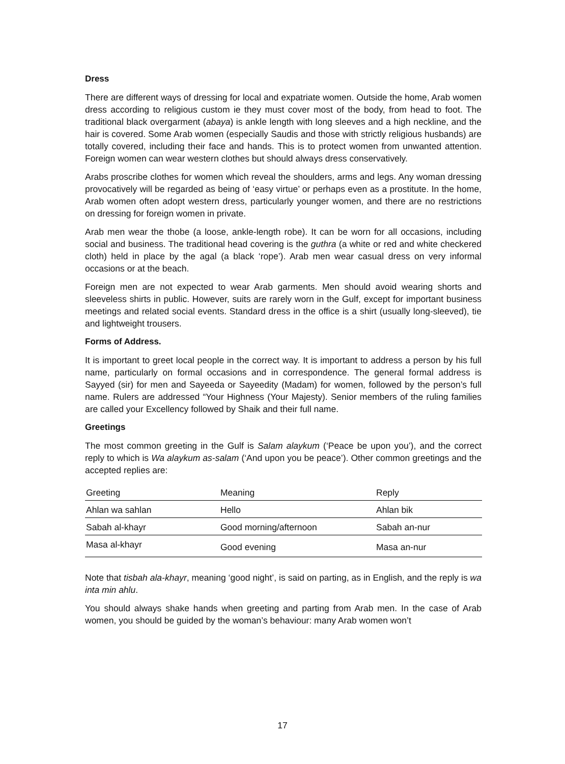Dress
There are different ways of dressing for local and expatriate women. Outside the home, Arab women dress according to religious custom ie they must cover most of the body, from head to foot. The traditional black overgarment (abaya) is ankle length with long sleeves and a high neckline, and the hair is covered. Some Arab women (especially Saudis and those with strictly religious husbands) are totally covered, including their face and hands. This is to protect women from unwanted attention. Foreign women can wear western clothes but should always dress conservatively.
Arabs proscribe clothes for women which reveal the shoulders, arms and legs. Any woman dressing provocatively will be regarded as being of ‘easy virtue’ or perhaps even as a prostitute. In the home, Arab women often adopt western dress, particularly younger women, and there are no restrictions on dressing for foreign women in private.
Arab men wear the thobe (a loose, ankle-length robe). It can be worn for all occasions, including social and business. The traditional head covering is the guthra (a white or red and white checkered cloth) held in place by the agal (a black ‘rope’). Arab men wear casual dress on very informal occasions or at the beach.
Foreign men are not expected to wear Arab garments. Men should avoid wearing shorts and sleeveless shirts in public. However, suits are rarely worn in the Gulf, except for important business meetings and related social events. Standard dress in the office is a shirt (usually long-sleeved), tie and lightweight trousers.
Forms of Address.
It is important to greet local people in the correct way. It is important to address a person by his full name, particularly on formal occasions and in correspondence. The general formal address is Sayyed (sir) for men and Sayeeda or Sayeedity (Madam) for women, followed by the person’s full name. Rulers are addressed “Your Highness (Your Majesty). Senior members of the ruling families are called your Excellency followed by Shaik and their full name.
Greetings
The most common greeting in the Gulf is Salam alaykum (‘Peace be upon you’), and the correct reply to which is Wa alaykum as-salam (‘And upon you be peace’). Other common greetings and the accepted replies are:
| Greeting | Meaning | Reply |
| --- | --- | --- |
| Ahlan wa sahlan | Hello | Ahlan bik |
| Sabah al-khayr | Good morning/afternoon | Sabah an-nur |
| Masa al-khayr | Good evening | Masa an-nur |
Note that tisbah ala-khayr, meaning ‘good night’, is said on parting, as in English, and the reply is wa inta min ahlu.
You should always shake hands when greeting and parting from Arab men. In the case of Arab women, you should be guided by the woman’s behaviour: many Arab women won’t
17